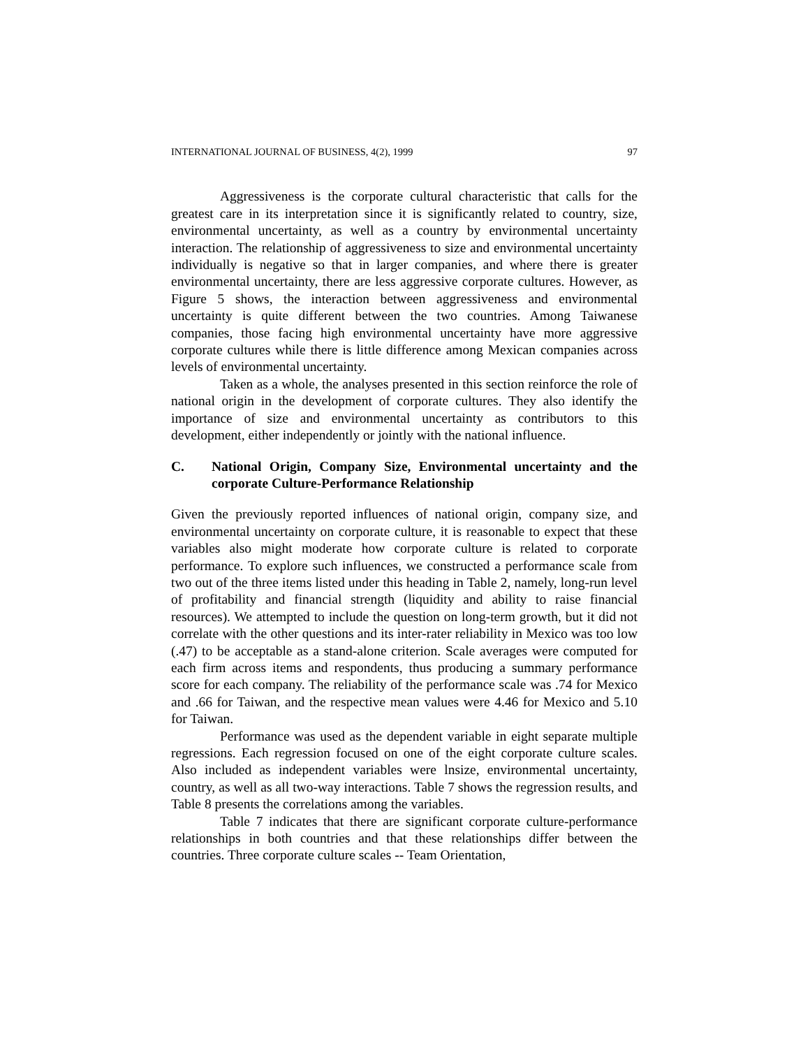INTERNATIONAL JOURNAL OF BUSINESS, 4(2), 1999 97
Aggressiveness is the corporate cultural characteristic that calls for the greatest care in its interpretation since it is significantly related to country, size, environmental uncertainty, as well as a country by environmental uncertainty interaction. The relationship of aggressiveness to size and environmental uncertainty individually is negative so that in larger companies, and where there is greater environmental uncertainty, there are less aggressive corporate cultures. However, as Figure 5 shows, the interaction between aggressiveness and environmental uncertainty is quite different between the two countries. Among Taiwanese companies, those facing high environmental uncertainty have more aggressive corporate cultures while there is little difference among Mexican companies across levels of environmental uncertainty.
Taken as a whole, the analyses presented in this section reinforce the role of national origin in the development of corporate cultures. They also identify the importance of size and environmental uncertainty as contributors to this development, either independently or jointly with the national influence.
C. National Origin, Company Size, Environmental uncertainty and the corporate Culture-Performance Relationship
Given the previously reported influences of national origin, company size, and environmental uncertainty on corporate culture, it is reasonable to expect that these variables also might moderate how corporate culture is related to corporate performance. To explore such influences, we constructed a performance scale from two out of the three items listed under this heading in Table 2, namely, long-run level of profitability and financial strength (liquidity and ability to raise financial resources). We attempted to include the question on long-term growth, but it did not correlate with the other questions and its inter-rater reliability in Mexico was too low (.47) to be acceptable as a stand-alone criterion. Scale averages were computed for each firm across items and respondents, thus producing a summary performance score for each company. The reliability of the performance scale was .74 for Mexico and .66 for Taiwan, and the respective mean values were 4.46 for Mexico and 5.10 for Taiwan.
Performance was used as the dependent variable in eight separate multiple regressions. Each regression focused on one of the eight corporate culture scales. Also included as independent variables were lnsize, environmental uncertainty, country, as well as all two-way interactions. Table 7 shows the regression results, and Table 8 presents the correlations among the variables.
Table 7 indicates that there are significant corporate culture-performance relationships in both countries and that these relationships differ between the countries. Three corporate culture scales -- Team Orientation,